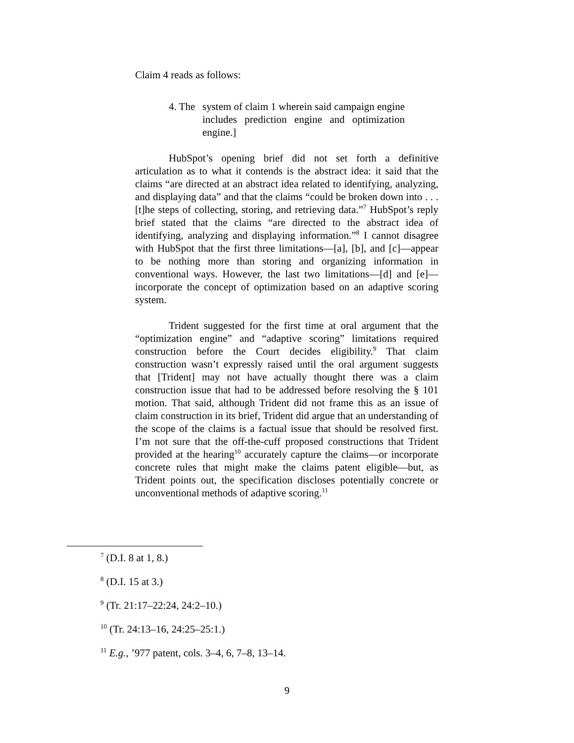Claim 4 reads as follows:
4. The system of claim 1 wherein said campaign engine includes prediction engine and optimization engine.]
HubSpot’s opening brief did not set forth a definitive articulation as to what it contends is the abstract idea: it said that the claims “are directed at an abstract idea related to identifying, analyzing, and displaying data” and that the claims “could be broken down into . . . [t]he steps of collecting, storing, and retrieving data.”<sup>7</sup> HubSpot’s reply brief stated that the claims “are directed to the abstract idea of identifying, analyzing and displaying information.”<sup>8</sup> I cannot disagree with HubSpot that the first three limitations—[a], [b], and [c]—appear to be nothing more than storing and organizing information in conventional ways. However, the last two limitations—[d] and [e]—incorporate the concept of optimization based on an adaptive scoring system.
Trident suggested for the first time at oral argument that the “optimization engine” and “adaptive scoring” limitations required construction before the Court decides eligibility.<sup>9</sup> That claim construction wasn’t expressly raised until the oral argument suggests that [Trident] may not have actually thought there was a claim construction issue that had to be addressed before resolving the § 101 motion. That said, although Trident did not frame this as an issue of claim construction in its brief, Trident did argue that an understanding of the scope of the claims is a factual issue that should be resolved first. I’m not sure that the off-the-cuff proposed constructions that Trident provided at the hearing<sup>10</sup> accurately capture the claims—or incorporate concrete rules that might make the claims patent eligible—but, as Trident points out, the specification discloses potentially concrete or unconventional methods of adaptive scoring.<sup>11</sup>
<sup>7</sup> (D.I. 8 at 1, 8.)
<sup>8</sup> (D.I. 15 at 3.)
<sup>9</sup> (Tr. 21:17–22:24, 24:2–10.)
<sup>10</sup> (Tr. 24:13–16, 24:25–25:1.)
<sup>11</sup> E.g., ’977 patent, cols. 3–4, 6, 7–8, 13–14.
9